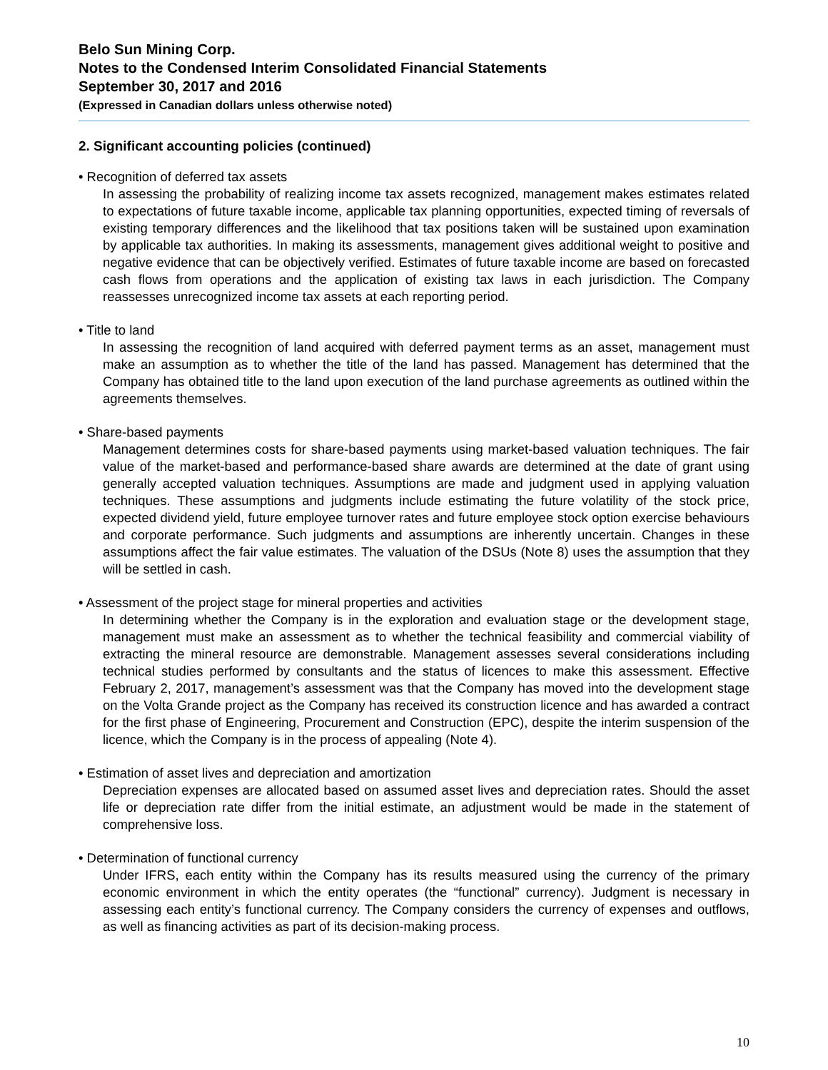Belo Sun Mining Corp.
Notes to the Condensed Interim Consolidated Financial Statements
September 30, 2017 and 2016
(Expressed in Canadian dollars unless otherwise noted)
2. Significant accounting policies (continued)
• Recognition of deferred tax assets
In assessing the probability of realizing income tax assets recognized, management makes estimates related to expectations of future taxable income, applicable tax planning opportunities, expected timing of reversals of existing temporary differences and the likelihood that tax positions taken will be sustained upon examination by applicable tax authorities. In making its assessments, management gives additional weight to positive and negative evidence that can be objectively verified. Estimates of future taxable income are based on forecasted cash flows from operations and the application of existing tax laws in each jurisdiction. The Company reassesses unrecognized income tax assets at each reporting period.
• Title to land
In assessing the recognition of land acquired with deferred payment terms as an asset, management must make an assumption as to whether the title of the land has passed. Management has determined that the Company has obtained title to the land upon execution of the land purchase agreements as outlined within the agreements themselves.
• Share-based payments
Management determines costs for share-based payments using market-based valuation techniques. The fair value of the market-based and performance-based share awards are determined at the date of grant using generally accepted valuation techniques. Assumptions are made and judgment used in applying valuation techniques. These assumptions and judgments include estimating the future volatility of the stock price, expected dividend yield, future employee turnover rates and future employee stock option exercise behaviours and corporate performance. Such judgments and assumptions are inherently uncertain. Changes in these assumptions affect the fair value estimates. The valuation of the DSUs (Note 8) uses the assumption that they will be settled in cash.
• Assessment of the project stage for mineral properties and activities
In determining whether the Company is in the exploration and evaluation stage or the development stage, management must make an assessment as to whether the technical feasibility and commercial viability of extracting the mineral resource are demonstrable. Management assesses several considerations including technical studies performed by consultants and the status of licences to make this assessment. Effective February 2, 2017, management’s assessment was that the Company has moved into the development stage on the Volta Grande project as the Company has received its construction licence and has awarded a contract for the first phase of Engineering, Procurement and Construction (EPC), despite the interim suspension of the licence, which the Company is in the process of appealing (Note 4).
• Estimation of asset lives and depreciation and amortization
Depreciation expenses are allocated based on assumed asset lives and depreciation rates. Should the asset life or depreciation rate differ from the initial estimate, an adjustment would be made in the statement of comprehensive loss.
• Determination of functional currency
Under IFRS, each entity within the Company has its results measured using the currency of the primary economic environment in which the entity operates (the “functional” currency). Judgment is necessary in assessing each entity’s functional currency. The Company considers the currency of expenses and outflows, as well as financing activities as part of its decision-making process.
10